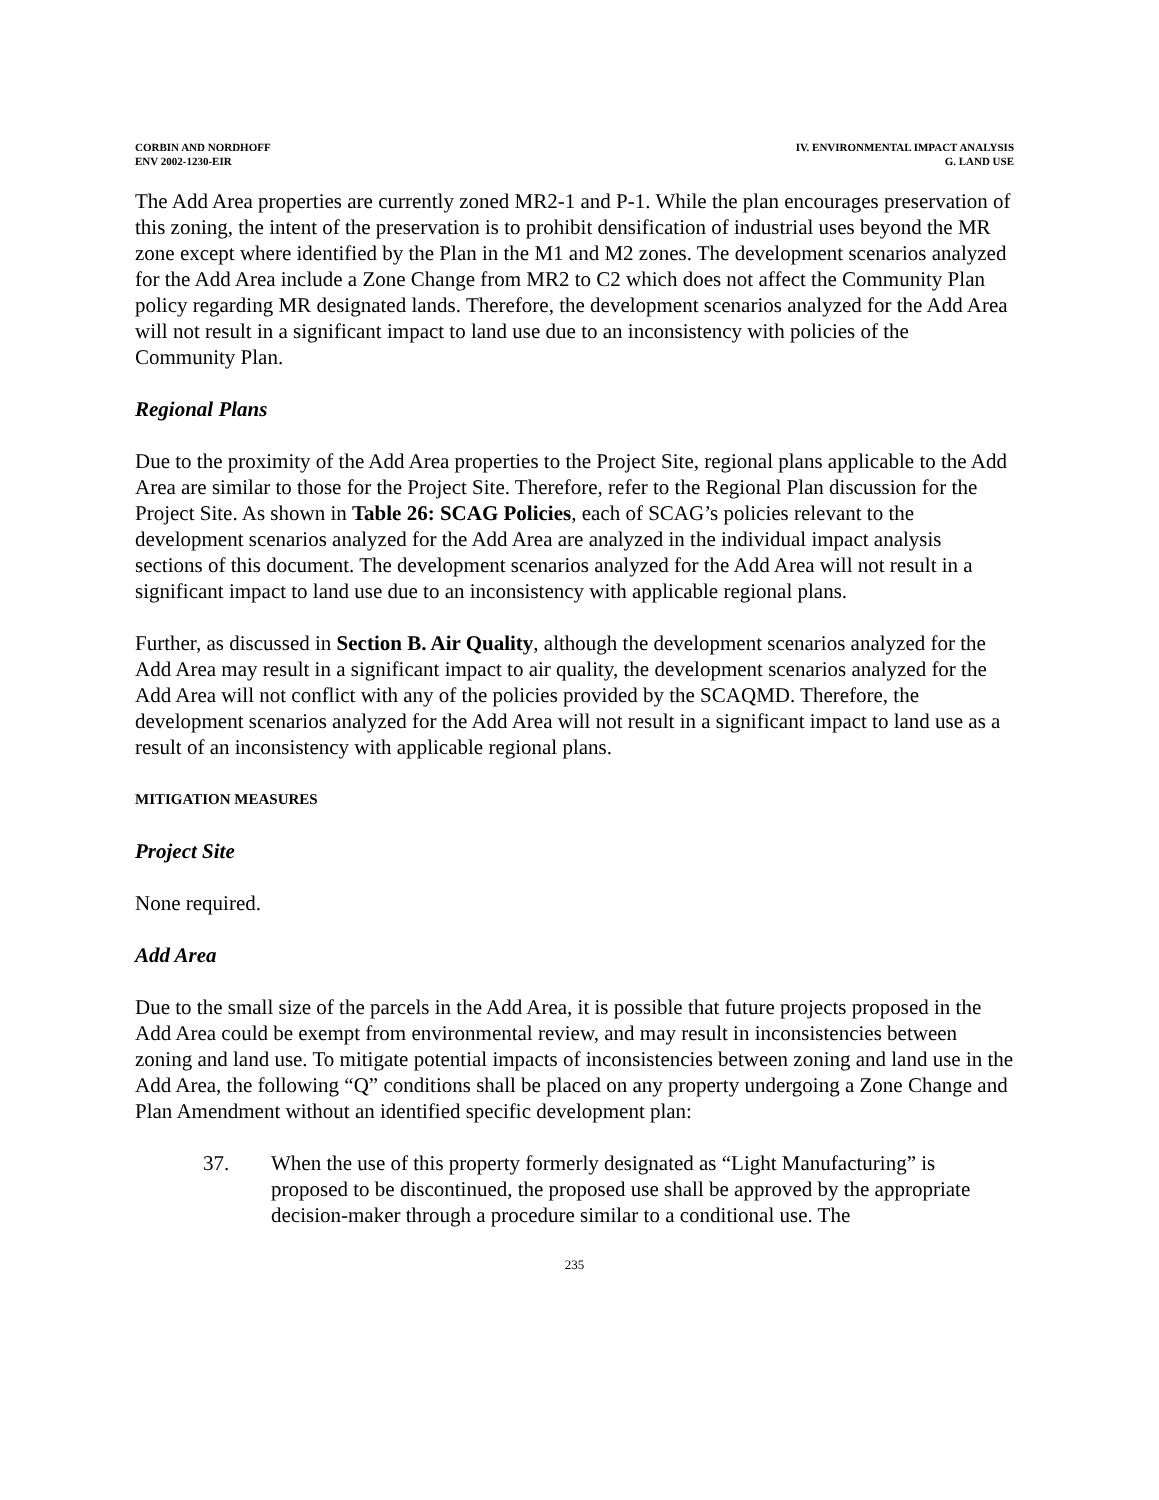CORBIN AND NORDHOFF
ENV 2002-1230-EIR
IV. ENVIRONMENTAL IMPACT ANALYSIS
G. LAND USE
The Add Area properties are currently zoned MR2-1 and P-1. While the plan encourages preservation of this zoning, the intent of the preservation is to prohibit densification of industrial uses beyond the MR zone except where identified by the Plan in the M1 and M2 zones. The development scenarios analyzed for the Add Area include a Zone Change from MR2 to C2 which does not affect the Community Plan policy regarding MR designated lands. Therefore, the development scenarios analyzed for the Add Area will not result in a significant impact to land use due to an inconsistency with policies of the Community Plan.
Regional Plans
Due to the proximity of the Add Area properties to the Project Site, regional plans applicable to the Add Area are similar to those for the Project Site. Therefore, refer to the Regional Plan discussion for the Project Site. As shown in Table 26: SCAG Policies, each of SCAG’s policies relevant to the development scenarios analyzed for the Add Area are analyzed in the individual impact analysis sections of this document. The development scenarios analyzed for the Add Area will not result in a significant impact to land use due to an inconsistency with applicable regional plans.
Further, as discussed in Section B. Air Quality, although the development scenarios analyzed for the Add Area may result in a significant impact to air quality, the development scenarios analyzed for the Add Area will not conflict with any of the policies provided by the SCAQMD. Therefore, the development scenarios analyzed for the Add Area will not result in a significant impact to land use as a result of an inconsistency with applicable regional plans.
MITIGATION MEASURES
Project Site
None required.
Add Area
Due to the small size of the parcels in the Add Area, it is possible that future projects proposed in the Add Area could be exempt from environmental review, and may result in inconsistencies between zoning and land use. To mitigate potential impacts of inconsistencies between zoning and land use in the Add Area, the following “Q” conditions shall be placed on any property undergoing a Zone Change and Plan Amendment without an identified specific development plan:
37. When the use of this property formerly designated as “Light Manufacturing” is proposed to be discontinued, the proposed use shall be approved by the appropriate decision-maker through a procedure similar to a conditional use. The
235